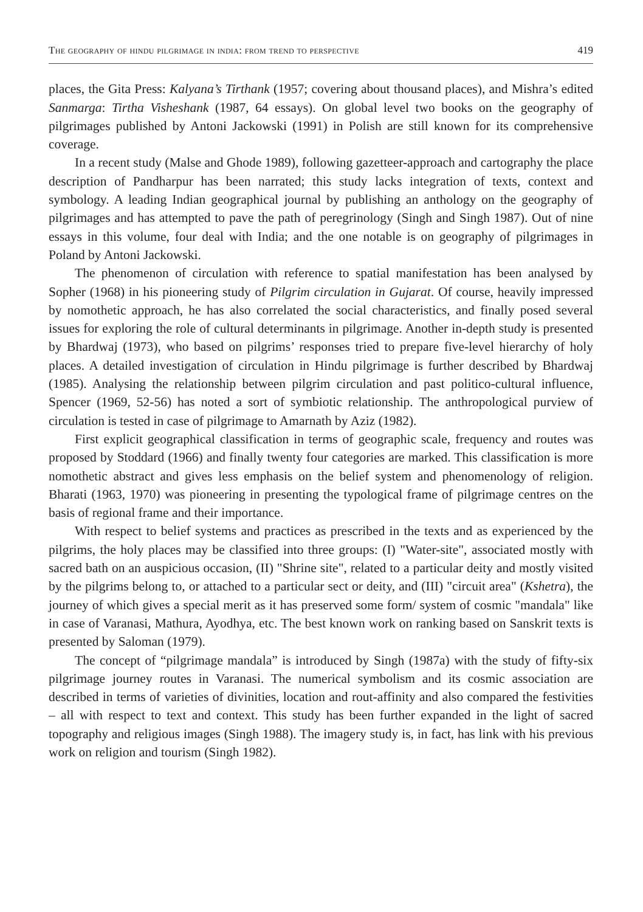The geography of hindu pilgrimage in india: from trend to perspective 419
places, the Gita Press: Kalyana’s Tirthank (1957; covering about thousand places), and Mishra’s edited Sanmarga: Tirtha Visheshank (1987, 64 essays). On global level two books on the geography of pilgrimages published by Antoni Jackowski (1991) in Polish are still known for its comprehensive coverage.
In a recent study (Malse and Ghode 1989), following gazetteer-approach and cartography the place description of Pandharpur has been narrated; this study lacks integration of texts, context and symbology. A leading Indian geographical journal by publishing an anthology on the geography of pilgrimages and has attempted to pave the path of peregrinology (Singh and Singh 1987). Out of nine essays in this volume, four deal with India; and the one notable is on geography of pilgrimages in Poland by Antoni Jackowski.
The phenomenon of circulation with reference to spatial manifestation has been analysed by Sopher (1968) in his pioneering study of Pilgrim circulation in Gujarat. Of course, heavily impressed by nomothetic approach, he has also correlated the social characteristics, and finally posed several issues for exploring the role of cultural determinants in pilgrimage. Another in-depth study is presented by Bhardwaj (1973), who based on pilgrims’ responses tried to prepare five-level hierarchy of holy places. A detailed investigation of circulation in Hindu pilgrimage is further described by Bhardwaj (1985). Analysing the relationship between pilgrim circulation and past politico-cultural influence, Spencer (1969, 52-56) has noted a sort of symbiotic relationship. The anthropological purview of circulation is tested in case of pilgrimage to Amarnath by Aziz (1982).
First explicit geographical classification in terms of geographic scale, frequency and routes was proposed by Stoddard (1966) and finally twenty four categories are marked. This classification is more nomothetic abstract and gives less emphasis on the belief system and phenomenology of religion. Bharati (1963, 1970) was pioneering in presenting the typological frame of pilgrimage centres on the basis of regional frame and their importance.
With respect to belief systems and practices as prescribed in the texts and as experienced by the pilgrims, the holy places may be classified into three groups: (I) "Water-site", associated mostly with sacred bath on an auspicious occasion, (II) "Shrine site", related to a particular deity and mostly visited by the pilgrims belong to, or attached to a particular sect or deity, and (III) "circuit area" (Kshetra), the journey of which gives a special merit as it has preserved some form/ system of cosmic "mandala" like in case of Varanasi, Mathura, Ayodhya, etc. The best known work on ranking based on Sanskrit texts is presented by Saloman (1979).
The concept of “pilgrimage mandala” is introduced by Singh (1987a) with the study of fifty-six pilgrimage journey routes in Varanasi. The numerical symbolism and its cosmic association are described in terms of varieties of divinities, location and rout-affinity and also compared the festivities – all with respect to text and context. This study has been further expanded in the light of sacred topography and religious images (Singh 1988). The imagery study is, in fact, has link with his previous work on religion and tourism (Singh 1982).